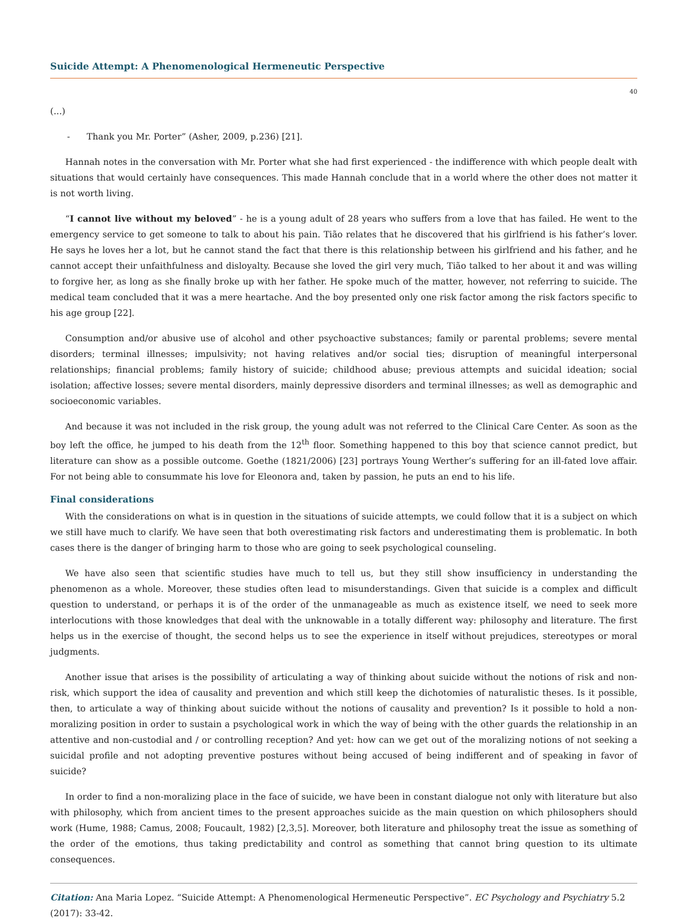Suicide Attempt: A Phenomenological Hermeneutic Perspective
40
(...)
- Thank you Mr. Porter” (Asher, 2009, p.236) [21].
Hannah notes in the conversation with Mr. Porter what she had first experienced - the indifference with which people dealt with situations that would certainly have consequences. This made Hannah conclude that in a world where the other does not matter it is not worth living.
“I cannot live without my beloved” - he is a young adult of 28 years who suffers from a love that has failed. He went to the emergency service to get someone to talk to about his pain. Tião relates that he discovered that his girlfriend is his father’s lover. He says he loves her a lot, but he cannot stand the fact that there is this relationship between his girlfriend and his father, and he cannot accept their unfaithfulness and disloyalty. Because she loved the girl very much, Tião talked to her about it and was willing to forgive her, as long as she finally broke up with her father. He spoke much of the matter, however, not referring to suicide. The medical team concluded that it was a mere heartache. And the boy presented only one risk factor among the risk factors specific to his age group [22].
Consumption and/or abusive use of alcohol and other psychoactive substances; family or parental problems; severe mental disorders; terminal illnesses; impulsivity; not having relatives and/or social ties; disruption of meaningful interpersonal relationships; financial problems; family history of suicide; childhood abuse; previous attempts and suicidal ideation; social isolation; affective losses; severe mental disorders, mainly depressive disorders and terminal illnesses; as well as demographic and socioeconomic variables.
And because it was not included in the risk group, the young adult was not referred to the Clinical Care Center. As soon as the boy left the office, he jumped to his death from the 12<sup>th</sup> floor. Something happened to this boy that science cannot predict, but literature can show as a possible outcome. Goethe (1821/2006) [23] portrays Young Werther’s suffering for an ill-fated love affair. For not being able to consummate his love for Eleonora and, taken by passion, he puts an end to his life.
Final considerations
With the considerations on what is in question in the situations of suicide attempts, we could follow that it is a subject on which we still have much to clarify. We have seen that both overestimating risk factors and underestimating them is problematic. In both cases there is the danger of bringing harm to those who are going to seek psychological counseling.
We have also seen that scientific studies have much to tell us, but they still show insufficiency in understanding the phenomenon as a whole. Moreover, these studies often lead to misunderstandings. Given that suicide is a complex and difficult question to understand, or perhaps it is of the order of the unmanageable as much as existence itself, we need to seek more interlocutions with those knowledges that deal with the unknowable in a totally different way: philosophy and literature. The first helps us in the exercise of thought, the second helps us to see the experience in itself without prejudices, stereotypes or moral judgments.
Another issue that arises is the possibility of articulating a way of thinking about suicide without the notions of risk and non-risk, which support the idea of causality and prevention and which still keep the dichotomies of naturalistic theses. Is it possible, then, to articulate a way of thinking about suicide without the notions of causality and prevention? Is it possible to hold a non-moralizing position in order to sustain a psychological work in which the way of being with the other guards the relationship in an attentive and non-custodial and / or controlling reception? And yet: how can we get out of the moralizing notions of not seeking a suicidal profile and not adopting preventive postures without being accused of being indifferent and of speaking in favor of suicide?
In order to find a non-moralizing place in the face of suicide, we have been in constant dialogue not only with literature but also with philosophy, which from ancient times to the present approaches suicide as the main question on which philosophers should work (Hume, 1988; Camus, 2008; Foucault, 1982) [2,3,5]. Moreover, both literature and philosophy treat the issue as something of the order of the emotions, thus taking predictability and control as something that cannot bring question to its ultimate consequences.
Citation: Ana Maria Lopez. “Suicide Attempt: A Phenomenological Hermeneutic Perspective”. EC Psychology and Psychiatry 5.2 (2017): 33-42.